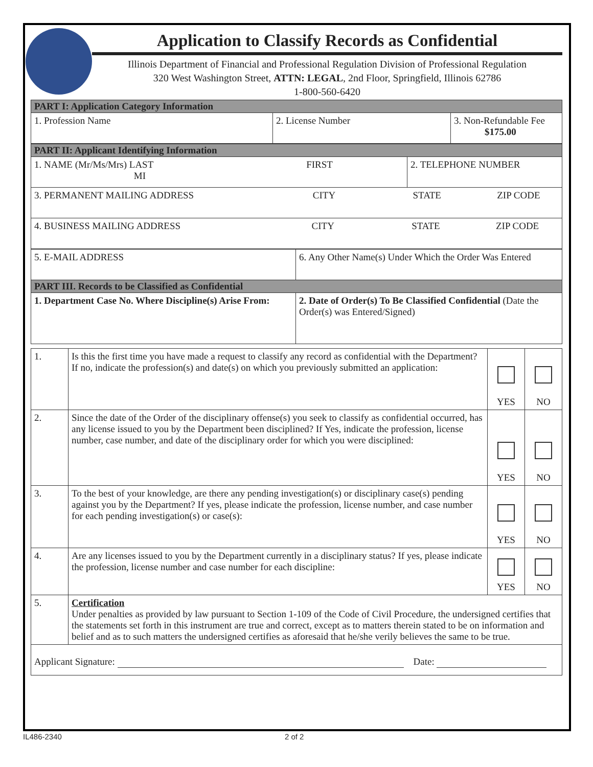Application to Classify Records as Confidential
Illinois Department of Financial and Professional Regulation Division of Professional Regulation
320 West Washington Street, ATTN: LEGAL, 2nd Floor, Springfield, Illinois 62786
1-800-560-6420
| PART I: Application Category Information | | |
| 1. Profession Name | 2. License Number | 3. Non-Refundable Fee $175.00 |
| PART II: Applicant Identifying Information | |
| 1. NAME (Mr/Ms/Mrs) LAST FIRST MI | 2. TELEPHONE NUMBER |
| 3. PERMANENT MAILING ADDRESS CITY STATE ZIP CODE | |
| 4. BUSINESS MAILING ADDRESS CITY STATE ZIP CODE | |
| 5. E-MAIL ADDRESS | 6. Any Other Name(s) Under Which the Order Was Entered |
| PART III. Records to be Classified as Confidential | |
| 1. Department Case No. Where Discipline(s) Arise From: | 2. Date of Order(s) To Be Classified Confidential (Date the Order(s) was Entered/Signed) |
| 1. | Is this the first time you have made a request to classify any record as confidential with the Department? If no, indicate the profession(s) and date(s) on which you previously submitted an application: | YES | NO |
| 2. | Since the date of the Order of the disciplinary offense(s) you seek to classify as confidential occurred, has any license issued to you by the Department been disciplined? If Yes, indicate the profession, license number, case number, and date of the disciplinary order for which you were disciplined: | YES | NO |
| 3. | To the best of your knowledge, are there any pending investigation(s) or disciplinary case(s) pending against you by the Department? If yes, please indicate the profession, license number, and case number for each pending investigation(s) or case(s): | YES | NO |
| 4. | Are any licenses issued to you by the Department currently in a disciplinary status? If yes, please indicate the profession, license number and case number for each discipline: | YES | NO |
| 5. | Certification Under penalties as provided by law pursuant to Section 1-109 of the Code of Civil Procedure, the undersigned certifies that the statements set forth in this instrument are true and correct, except as to matters therein stated to be on information and belief and as to such matters the undersigned certifies as aforesaid that he/she verily believes the same to be true. | | |
| Applicant Signature: Date: | | | |
IL486-2340 2 of 2